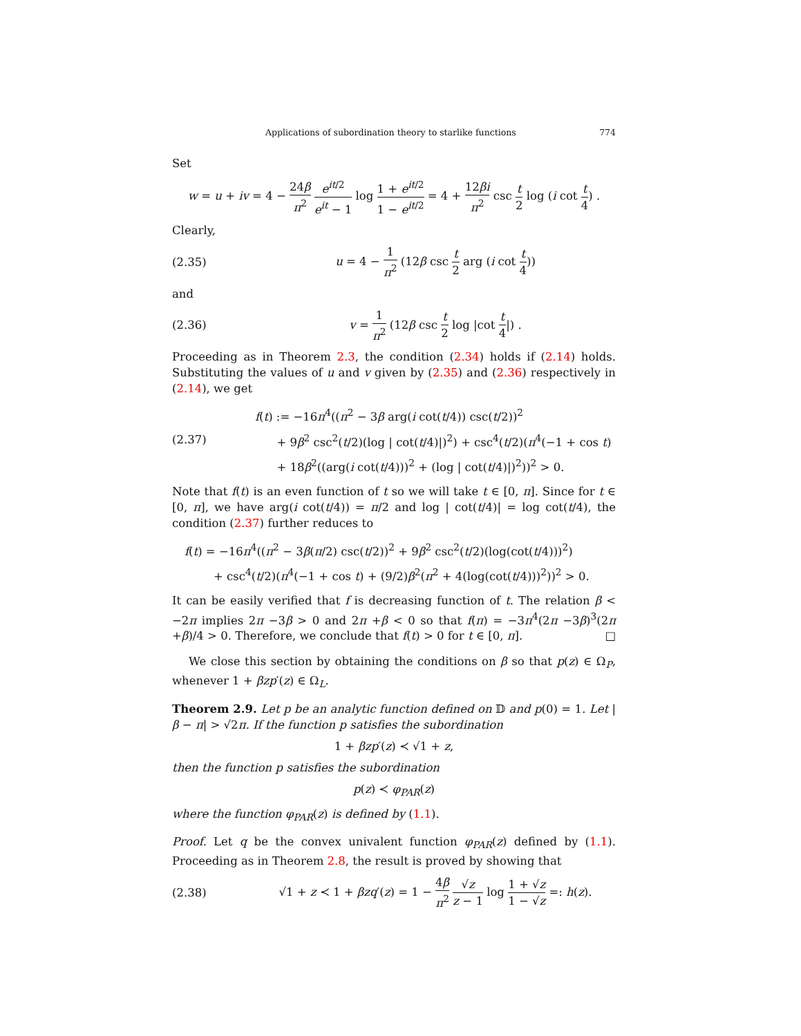Applications of subordination theory to starlike functions 774
Set
w = u + iv = 4 − 24β π<sup>2</sup> e<sup>it/2</sup> e<sup>it</sup> − 1 log 1 + e<sup>it/2</sup> 1 − e<sup>it/2</sup> = 4 + 12βi π<sup>2</sup> csc t 2 log (i cot t 4) .
Clearly,
(2.35) u = 4 − 1 π<sup>2</sup> (12β csc t 2 arg (i cot t 4))
and
(2.36) v = 1 π<sup>2</sup> (12β csc t 2 log |cot t 4|) .
Proceeding as in Theorem 2.3, the condition (2.34) holds if (2.14) holds. Substituting the values of u and v given by (2.35) and (2.36) respectively in (2.14), we get
(2.37) f(t) := −16π<sup>4</sup>((π<sup>2</sup> − 3β arg(i cot(t/4)) csc(t/2))<sup>2</sup>
+ 9β<sup>2</sup> csc<sup>2</sup>(t/2)(log | cot(t/4)|)<sup>2</sup>) + csc<sup>4</sup>(t/2)(π<sup>4</sup>(−1 + cos t)
+ 18β<sup>2</sup>((arg(i cot(t/4)))<sup>2</sup> + (log | cot(t/4)|)<sup>2</sup>))<sup>2</sup> > 0.
Note that f(t) is an even function of t so we will take t ∈ [0, π]. Since for t ∈ [0, π], we have arg(i cot(t/4)) = π/2 and log | cot(t/4)| = log cot(t/4), the condition (2.37) further reduces to
f(t) = −16π<sup>4</sup>((π<sup>2</sup> − 3β(π/2) csc(t/2))<sup>2</sup> + 9β<sup>2</sup> csc<sup>2</sup>(t/2)(log(cot(t/4)))<sup>2</sup>)
+ csc<sup>4</sup>(t/2)(π<sup>4</sup>(−1 + cos t) + (9/2)β<sup>2</sup>(π<sup>2</sup> + 4(log(cot(t/4)))<sup>2</sup>))<sup>2</sup> > 0.
It can be easily verified that f is decreasing function of t. The relation β < −2π implies 2π −3β > 0 and 2π +β < 0 so that f(π) = −3π<sup>4</sup>(2π −3β)<sup>3</sup>(2π +β)/4 > 0. Therefore, we conclude that f(t) > 0 for t ∈ [0, π]. □
We close this section by obtaining the conditions on β so that p(z) ∈ Ω<sub>P</sub>, whenever 1 + βzp′(z) ∈ Ω<sub>L</sub>.
Theorem 2.9. Let p be an analytic function defined on 𝔻 and p(0) = 1. Let |β − π| > √2π. If the function p satisfies the subordination
1 + βzp′(z) ≺ √1 + z,
then the function p satisfies the subordination
p(z) ≺ φ<sub>PAR</sub>(z)
where the function φ<sub>PAR</sub>(z) is defined by (1.1).
Proof. Let q be the convex univalent function φ<sub>PAR</sub>(z) defined by (1.1). Proceeding as in Theorem 2.8, the result is proved by showing that
(2.38) √1 + z ≺ 1 + βzq′(z) = 1 − 4β π<sup>2</sup> √z z − 1 log 1 + √z 1 − √z =: h(z).